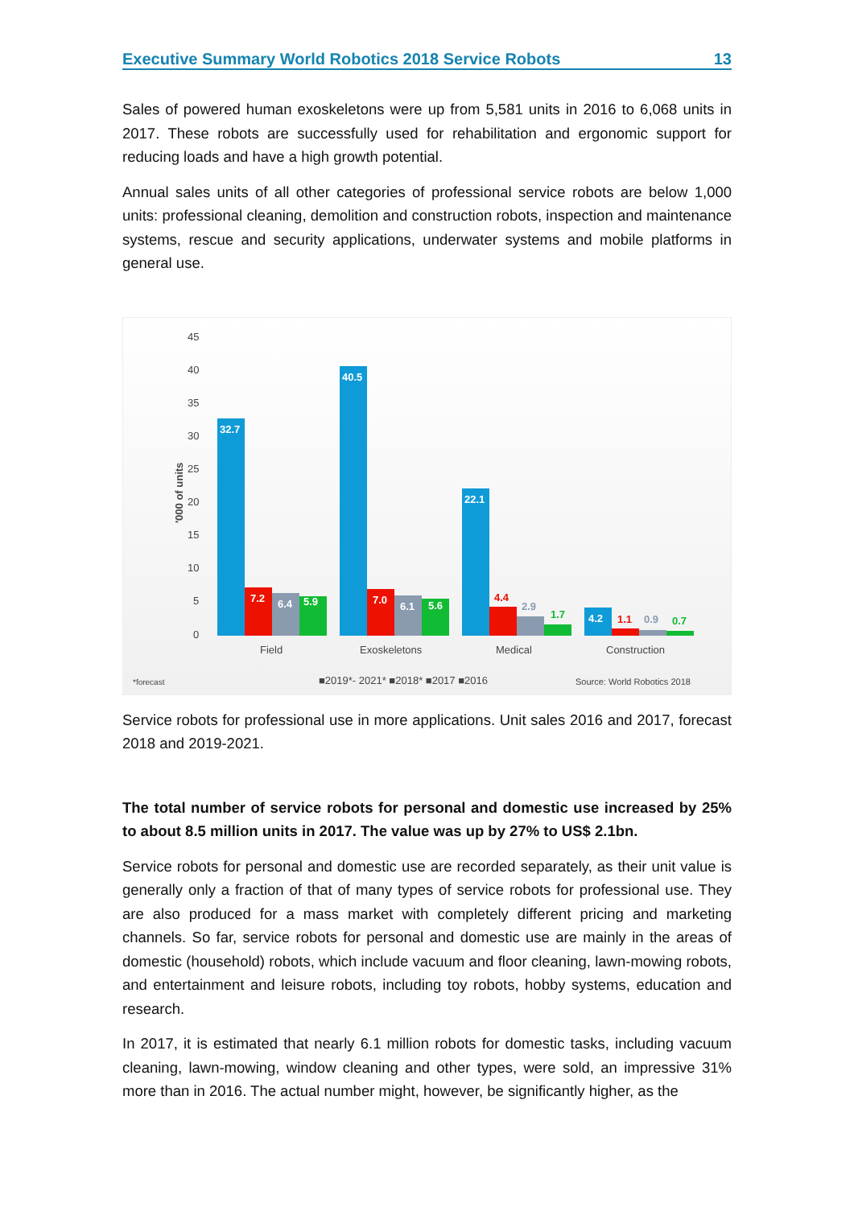Executive Summary World Robotics 2018 Service Robots 13
Sales of powered human exoskeletons were up from 5,581 units in 2016 to 6,068 units in 2017. These robots are successfully used for rehabilitation and ergonomic support for reducing loads and have a high growth potential.
Annual sales units of all other categories of professional service robots are below 1,000 units: professional cleaning, demolition and construction robots, inspection and maintenance systems, rescue and security applications, underwater systems and mobile platforms in general use.
45
40
35
30
25
20
15
10
5
0
'000 of units
32.7
7.2
6.4
5.9
40.5
7.0
6.1
5.6
22.1
4.2
4.4
2.9
1.7
1.1
0.9
0.7
Field
Exoskeletons
Medical
Construction
*forecast
■2019*- 2021* ■2018* ■2017 ■2016
Source: World Robotics 2018
Service robots for professional use in more applications. Unit sales 2016 and 2017, forecast 2018 and 2019-2021.
The total number of service robots for personal and domestic use increased by 25% to about 8.5 million units in 2017. The value was up by 27% to US$ 2.1bn.
Service robots for personal and domestic use are recorded separately, as their unit value is generally only a fraction of that of many types of service robots for professional use. They are also produced for a mass market with completely different pricing and marketing channels. So far, service robots for personal and domestic use are mainly in the areas of domestic (household) robots, which include vacuum and floor cleaning, lawn-mowing robots, and entertainment and leisure robots, including toy robots, hobby systems, education and research.
In 2017, it is estimated that nearly 6.1 million robots for domestic tasks, including vacuum cleaning, lawn-mowing, window cleaning and other types, were sold, an impressive 31% more than in 2016. The actual number might, however, be significantly higher, as the